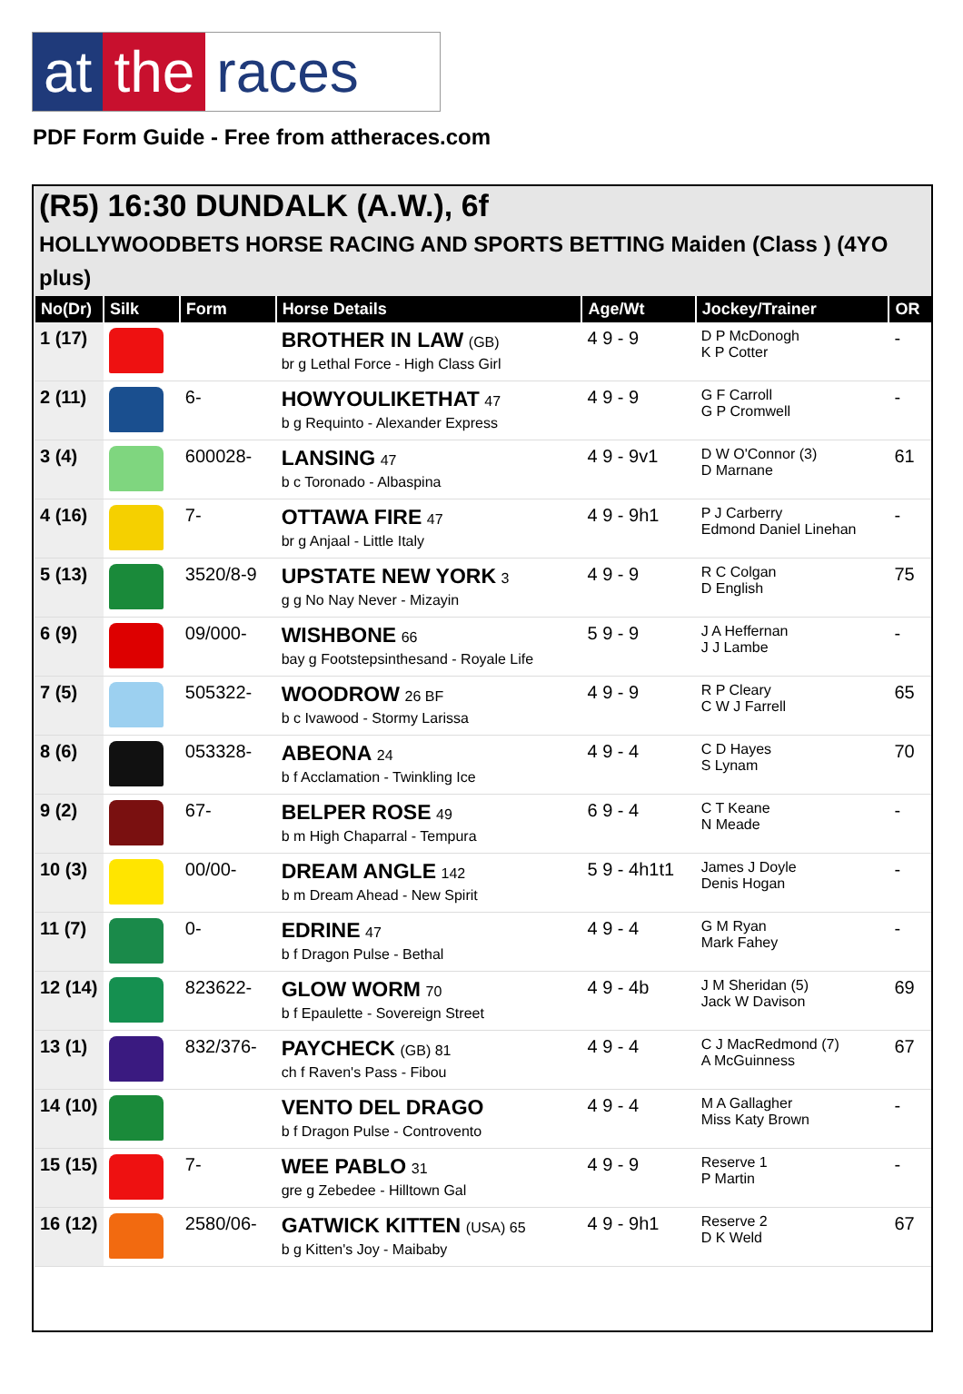at the races
PDF Form Guide - Free from attheraces.com
(R5) 16:30 DUNDALK (A.W.), 6f
HOLLYWOODBETS HORSE RACING AND SPORTS BETTING Maiden (Class ) (4YO plus)
| No(Dr) | Silk | Form | Horse Details | Age/Wt | Jockey/Trainer | OR |
| --- | --- | --- | --- | --- | --- | --- |
| 1 (17) | | | BROTHER IN LAW (GB) br g Lethal Force - High Class Girl | 4 9 - 9 | D P McDonogh K P Cotter | - |
| 2 (11) | | 6- | HOWYOULIKETHAT 47 b g Requinto - Alexander Express | 4 9 - 9 | G F Carroll G P Cromwell | - |
| 3 (4) | | 600028- | LANSING 47 b c Toronado - Albaspina | 4 9 - 9v1 | D W O'Connor (3) D Marnane | 61 |
| 4 (16) | | 7- | OTTAWA FIRE 47 br g Anjaal - Little Italy | 4 9 - 9h1 | P J Carberry Edmond Daniel Linehan | - |
| 5 (13) | | 3520/8-9 | UPSTATE NEW YORK 3 g g No Nay Never - Mizayin | 4 9 - 9 | R C Colgan D English | 75 |
| 6 (9) | | 09/000- | WISHBONE 66 bay g Footstepsinthesand - Royale Life | 5 9 - 9 | J A Heffernan J J Lambe | - |
| 7 (5) | | 505322- | WOODROW 26 BF b c Ivawood - Stormy Larissa | 4 9 - 9 | R P Cleary C W J Farrell | 65 |
| 8 (6) | | 053328- | ABEONA 24 b f Acclamation - Twinkling Ice | 4 9 - 4 | C D Hayes S Lynam | 70 |
| 9 (2) | | 67- | BELPER ROSE 49 b m High Chaparral - Tempura | 6 9 - 4 | C T Keane N Meade | - |
| 10 (3) | | 00/00- | DREAM ANGLE 142 b m Dream Ahead - New Spirit | 5 9 - 4h1t1 | James J Doyle Denis Hogan | - |
| 11 (7) | | 0- | EDRINE 47 b f Dragon Pulse - Bethal | 4 9 - 4 | G M Ryan Mark Fahey | - |
| 12 (14) | | 823622- | GLOW WORM 70 b f Epaulette - Sovereign Street | 4 9 - 4b | J M Sheridan (5) Jack W Davison | 69 |
| 13 (1) | | 832/376- | PAYCHECK (GB) 81 ch f Raven's Pass - Fibou | 4 9 - 4 | C J MacRedmond (7) A McGuinness | 67 |
| 14 (10) | | | VENTO DEL DRAGO b f Dragon Pulse - Controvento | 4 9 - 4 | M A Gallagher Miss Katy Brown | - |
| 15 (15) | | 7- | WEE PABLO 31 gre g Zebedee - Hilltown Gal | 4 9 - 9 | Reserve 1 P Martin | - |
| 16 (12) | | 2580/06- | GATWICK KITTEN (USA) 65 b g Kitten's Joy - Maibaby | 4 9 - 9h1 | Reserve 2 D K Weld | 67 |